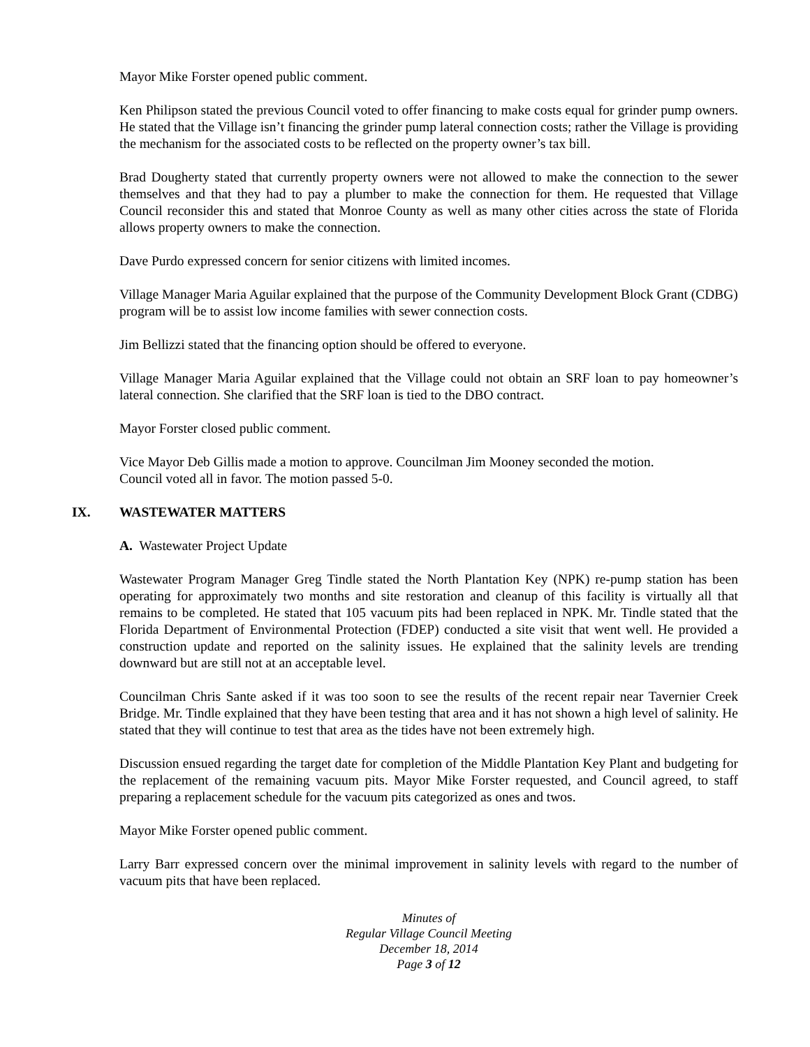Mayor Mike Forster opened public comment.
Ken Philipson stated the previous Council voted to offer financing to make costs equal for grinder pump owners. He stated that the Village isn’t financing the grinder pump lateral connection costs; rather the Village is providing the mechanism for the associated costs to be reflected on the property owner’s tax bill.
Brad Dougherty stated that currently property owners were not allowed to make the connection to the sewer themselves and that they had to pay a plumber to make the connection for them. He requested that Village Council reconsider this and stated that Monroe County as well as many other cities across the state of Florida allows property owners to make the connection.
Dave Purdo expressed concern for senior citizens with limited incomes.
Village Manager Maria Aguilar explained that the purpose of the Community Development Block Grant (CDBG) program will be to assist low income families with sewer connection costs.
Jim Bellizzi stated that the financing option should be offered to everyone.
Village Manager Maria Aguilar explained that the Village could not obtain an SRF loan to pay homeowner’s lateral connection. She clarified that the SRF loan is tied to the DBO contract.
Mayor Forster closed public comment.
Vice Mayor Deb Gillis made a motion to approve. Councilman Jim Mooney seconded the motion.
Council voted all in favor. The motion passed 5-0.
IX. WASTEWATER MATTERS
A. Wastewater Project Update
Wastewater Program Manager Greg Tindle stated the North Plantation Key (NPK) re-pump station has been operating for approximately two months and site restoration and cleanup of this facility is virtually all that remains to be completed. He stated that 105 vacuum pits had been replaced in NPK. Mr. Tindle stated that the Florida Department of Environmental Protection (FDEP) conducted a site visit that went well. He provided a construction update and reported on the salinity issues. He explained that the salinity levels are trending downward but are still not at an acceptable level.
Councilman Chris Sante asked if it was too soon to see the results of the recent repair near Tavernier Creek Bridge. Mr. Tindle explained that they have been testing that area and it has not shown a high level of salinity. He stated that they will continue to test that area as the tides have not been extremely high.
Discussion ensued regarding the target date for completion of the Middle Plantation Key Plant and budgeting for the replacement of the remaining vacuum pits. Mayor Mike Forster requested, and Council agreed, to staff preparing a replacement schedule for the vacuum pits categorized as ones and twos.
Mayor Mike Forster opened public comment.
Larry Barr expressed concern over the minimal improvement in salinity levels with regard to the number of vacuum pits that have been replaced.
Minutes of
Regular Village Council Meeting
December 18, 2014
Page 3 of 12